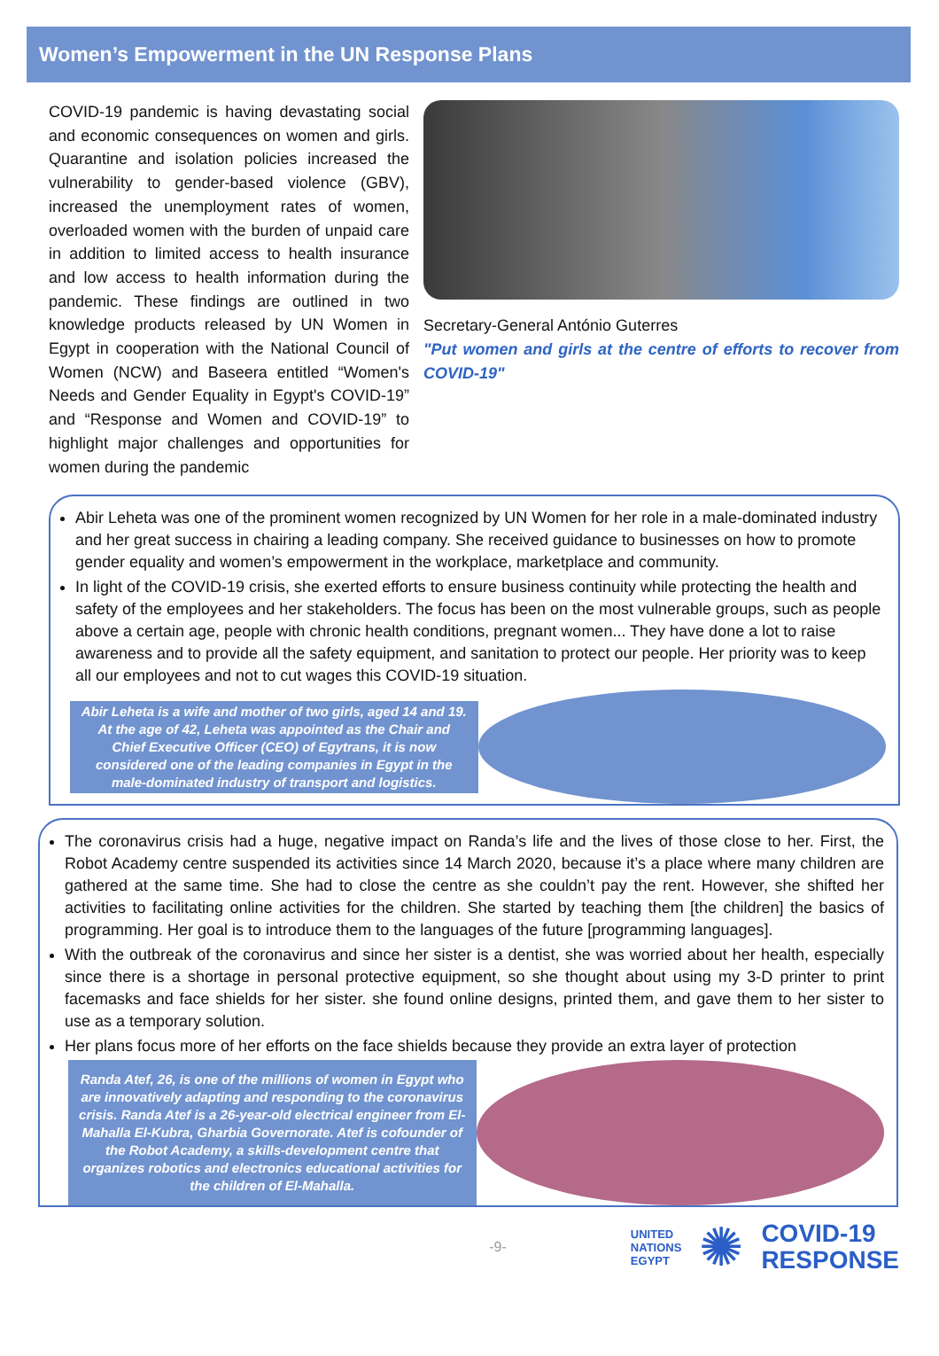Women’s Empowerment in the UN Response Plans
COVID-19 pandemic is having devastating social and economic consequences on women and girls. Quarantine and isolation policies increased the vulnerability to gender-based violence (GBV), increased the unemployment rates of women, overloaded women with the burden of unpaid care in addition to limited access to health insurance and low access to health information during the pandemic. These findings are outlined in two knowledge products released by UN Women in Egypt in cooperation with the National Council of Women (NCW) and Baseera entitled “Women's Needs and Gender Equality in Egypt's COVID-19” and “Response and Women and COVID-19” to highlight major challenges and opportunities for women during the pandemic
Secretary-General António Guterres
"Put women and girls at the centre of efforts to recover from COVID-19"
Abir Leheta was one of the prominent women recognized by UN Women for her role in a male-dominated industry and her great success in chairing a leading company. She received guidance to businesses on how to promote gender equality and women’s empowerment in the workplace, marketplace and community.
In light of the COVID-19 crisis, she exerted efforts to ensure business continuity while protecting the health and safety of the employees and her stakeholders. The focus has been on the most vulnerable groups, such as people above a certain age, people with chronic health conditions, pregnant women... They have done a lot to raise awareness and to provide all the safety equipment, and sanitation to protect our people. Her priority was to keep all our employees and not to cut wages this COVID-19 situation.
Abir Leheta is a wife and mother of two girls, aged 14 and 19. At the age of 42, Leheta was appointed as the Chair and Chief Executive Officer (CEO) of Egytrans, it is now considered one of the leading companies in Egypt in the male-dominated industry of transport and logistics.
The coronavirus crisis had a huge, negative impact on Randa’s life and the lives of those close to her. First, the Robot Academy centre suspended its activities since 14 March 2020, because it’s a place where many children are gathered at the same time. She had to close the centre as she couldn’t pay the rent. However, she shifted her activities to facilitating online activities for the children. She started by teaching them [the children] the basics of programming. Her goal is to introduce them to the languages of the future [programming languages].
With the outbreak of the coronavirus and since her sister is a dentist, she was worried about her health, especially since there is a shortage in personal protective equipment, so she thought about using my 3-D printer to print facemasks and face shields for her sister. she found online designs, printed them, and gave them to her sister to use as a temporary solution.
Her plans focus more of her efforts on the face shields because they provide an extra layer of protection
Randa Atef, 26, is one of the millions of women in Egypt who are innovatively adapting and responding to the coronavirus crisis. Randa Atef is a 26-year-old electrical engineer from El-Mahalla El-Kubra, Gharbia Governorate. Atef is cofounder of the Robot Academy, a skills-development centre that organizes robotics and electronics educational activities for the children of El-Mahalla.
-9- UNITED
NATIONS
EGYPT ✺ COVID-19
RESPONSE